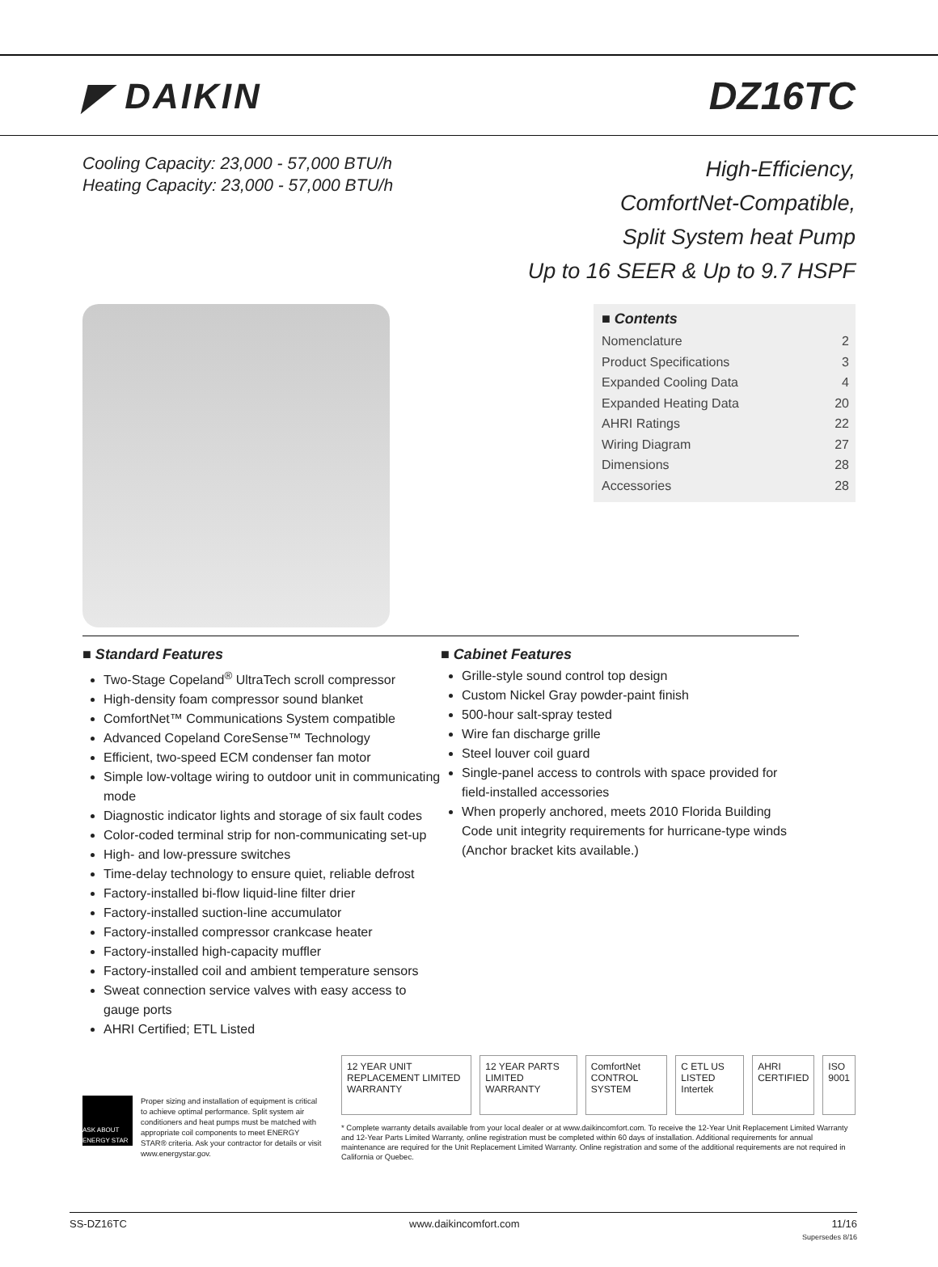◤ DAIKIN DZ16TC
Cooling Capacity: 23,000 - 57,000 BTU/h
Heating Capacity: 23,000 - 57,000 BTU/h
High-Efficiency,
ComfortNet-Compatible,
Split System heat Pump
Up to 16 SEER & Up to 9.7 HSPF
■ Contents
Nomenclature 2
Product Specifications 3
Expanded Cooling Data 4
Expanded Heating Data 20
AHRI Ratings 22
Wiring Diagram 27
Dimensions 28
Accessories 28
■ Standard Features
Two-Stage Copeland<sup>®</sup> UltraTech scroll compressor
High-density foam compressor sound blanket
ComfortNet™ Communications System compatible
Advanced Copeland CoreSense™ Technology
Efficient, two-speed ECM condenser fan motor
Simple low-voltage wiring to outdoor unit in communicating mode
Diagnostic indicator lights and storage of six fault codes
Color-coded terminal strip for non-communicating set-up
High- and low-pressure switches
Time-delay technology to ensure quiet, reliable defrost
Factory-installed bi-flow liquid-line filter drier
Factory-installed suction-line accumulator
Factory-installed compressor crankcase heater
Factory-installed high-capacity muffler
Factory-installed coil and ambient temperature sensors
Sweat connection service valves with easy access to gauge ports
AHRI Certified; ETL Listed
■ Cabinet Features
Grille-style sound control top design
Custom Nickel Gray powder-paint finish
500-hour salt-spray tested
Wire fan discharge grille
Steel louver coil guard
Single-panel access to controls with space provided for field-installed accessories
When properly anchored, meets 2010 Florida Building Code unit integrity requirements for hurricane-type winds (Anchor bracket kits available.)
ASK ABOUT ENERGY STAR
Proper sizing and installation of equipment is critical to achieve optimal performance. Split system air conditioners and heat pumps must be matched with appropriate coil components to meet ENERGY STAR® criteria. Ask your contractor for details or visit www.energystar.gov.
12 YEAR UNIT REPLACEMENT LIMITED WARRANTY
12 YEAR PARTS LIMITED WARRANTY ComfortNet CONTROL SYSTEM C ETL US LISTED Intertek AHRI CERTIFIED ISO 9001
* Complete warranty details available from your local dealer or at www.daikincomfort.com. To receive the 12-Year Unit Replacement Limited Warranty and 12-Year Parts Limited Warranty, online registration must be completed within 60 days of installation. Additional requirements for annual maintenance are required for the Unit Replacement Limited Warranty. Online registration and some of the additional requirements are not required in California or Quebec.
SS-DZ16TC www.daikincomfort.com 11/16
Supersedes 8/16